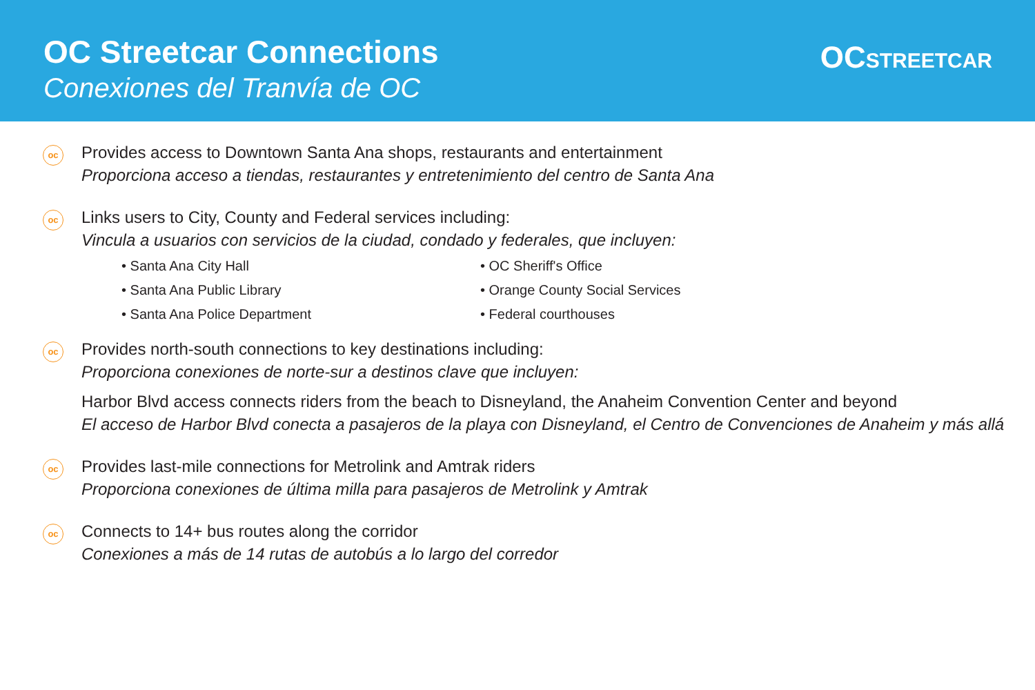OC Streetcar Connections
Conexiones del Tranvía de OC
OCSTREETCAR
oc
Provides access to Downtown Santa Ana shops, restaurants and entertainment
Proporciona acceso a tiendas, restaurantes y entretenimiento del centro de Santa Ana
oc
Links users to City, County and Federal services including:
Vincula a usuarios con servicios de la ciudad, condado y federales, que incluyen:
• Santa Ana City Hall
• OC Sheriff's Office
• Santa Ana Public Library
• Orange County Social Services
• Santa Ana Police Department
• Federal courthouses
oc
Provides north-south connections to key destinations including:
Proporciona conexiones de norte-sur a destinos clave que incluyen:
Harbor Blvd access connects riders from the beach to Disneyland, the Anaheim Convention Center and beyond
El acceso de Harbor Blvd conecta a pasajeros de la playa con Disneyland, el Centro de Convenciones de Anaheim y más allá
oc
Provides last-mile connections for Metrolink and Amtrak riders
Proporciona conexiones de última milla para pasajeros de Metrolink y Amtrak
oc
Connects to 14+ bus routes along the corridor
Conexiones a más de 14 rutas de autobús a lo largo del corredor